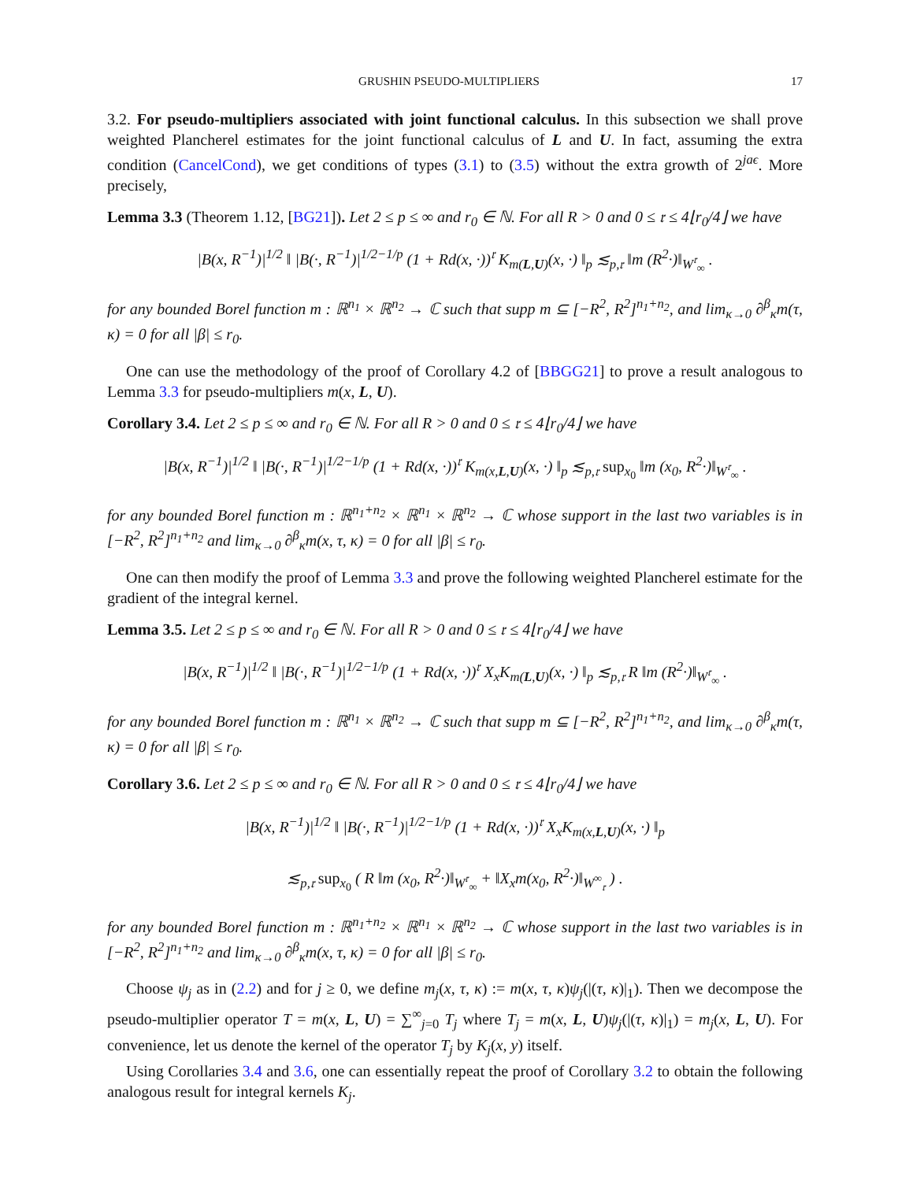GRUSHIN PSEUDO-MULTIPLIERS 17
3.2. For pseudo-multipliers associated with joint functional calculus. In this subsection we shall prove weighted Plancherel estimates for the joint functional calculus of L and U. In fact, assuming the extra condition (CancelCond), we get conditions of types (3.1) to (3.5) without the extra growth of 2<sup>jaϵ</sup>. More precisely,
Lemma 3.3 (Theorem 1.12, [BG21]). Let 2 ≤ p ≤ ∞ and r<sub>0</sub> ∈ ℕ. For all R > 0 and 0 ≤ 𝔯 ≤ 4⌊r<sub>0</sub>/4⌋ we have
|B(x, R<sup>−1</sup>)|<sup>1/2</sup> ‖ |B(·, R<sup>−1</sup>)|<sup>1/2−1/p</sup> (1 + Rd(x, ·))<sup>𝔯</sup> K<sub>m(L,U)</sub>(x, ·) ‖<sub>p</sub> ≲<sub>p,𝔯</sub> ‖m (R<sup>2</sup>·)‖<sub>W<sup>𝔯</sup><sub>∞</sub></sub> .
for any bounded Borel function m : ℝ<sup>n<sub>1</sub></sup> × ℝ<sup>n<sub>2</sub></sup> → ℂ such that supp m ⊆ [−R<sup>2</sup>, R<sup>2</sup>]<sup>n<sub>1</sub>+n<sub>2</sub></sup>, and lim<sub>κ→0</sub> ∂<sup>β</sup><sub>κ</sub>m(τ, κ) = 0 for all |β| ≤ r<sub>0</sub>.
One can use the methodology of the proof of Corollary 4.2 of [BBGG21] to prove a result analogous to Lemma 3.3 for pseudo-multipliers m(x, L, U).
Corollary 3.4. Let 2 ≤ p ≤ ∞ and r<sub>0</sub> ∈ ℕ. For all R > 0 and 0 ≤ 𝔯 ≤ 4⌊r<sub>0</sub>/4⌋ we have
|B(x, R<sup>−1</sup>)|<sup>1/2</sup> ‖ |B(·, R<sup>−1</sup>)|<sup>1/2−1/p</sup> (1 + Rd(x, ·))<sup>𝔯</sup> K<sub>m(x,L,U)</sub>(x, ·) ‖<sub>p</sub> ≲<sub>p,𝔯</sub> sup<sub>x<sub>0</sub></sub> ‖m (x<sub>0</sub>, R<sup>2</sup>·)‖<sub>W<sup>𝔯</sup><sub>∞</sub></sub> .
for any bounded Borel function m : ℝ<sup>n<sub>1</sub>+n<sub>2</sub></sup> × ℝ<sup>n<sub>1</sub></sup> × ℝ<sup>n<sub>2</sub></sup> → ℂ whose support in the last two variables is in [−R<sup>2</sup>, R<sup>2</sup>]<sup>n<sub>1</sub>+n<sub>2</sub></sup> and lim<sub>κ→0</sub> ∂<sup>β</sup><sub>κ</sub>m(x, τ, κ) = 0 for all |β| ≤ r<sub>0</sub>.
One can then modify the proof of Lemma 3.3 and prove the following weighted Plancherel estimate for the gradient of the integral kernel.
Lemma 3.5. Let 2 ≤ p ≤ ∞ and r<sub>0</sub> ∈ ℕ. For all R > 0 and 0 ≤ 𝔯 ≤ 4⌊r<sub>0</sub>/4⌋ we have
|B(x, R<sup>−1</sup>)|<sup>1/2</sup> ‖ |B(·, R<sup>−1</sup>)|<sup>1/2−1/p</sup> (1 + Rd(x, ·))<sup>𝔯</sup> X<sub>x</sub>K<sub>m(L,U)</sub>(x, ·) ‖<sub>p</sub> ≲<sub>p,𝔯</sub> R ‖m (R<sup>2</sup>·)‖<sub>W<sup>𝔯</sup><sub>∞</sub></sub> .
for any bounded Borel function m : ℝ<sup>n<sub>1</sub></sup> × ℝ<sup>n<sub>2</sub></sup> → ℂ such that supp m ⊆ [−R<sup>2</sup>, R<sup>2</sup>]<sup>n<sub>1</sub>+n<sub>2</sub></sup>, and lim<sub>κ→0</sub> ∂<sup>β</sup><sub>κ</sub>m(τ, κ) = 0 for all |β| ≤ r<sub>0</sub>.
Corollary 3.6. Let 2 ≤ p ≤ ∞ and r<sub>0</sub> ∈ ℕ. For all R > 0 and 0 ≤ 𝔯 ≤ 4⌊r<sub>0</sub>/4⌋ we have
|B(x, R<sup>−1</sup>)|<sup>1/2</sup> ‖ |B(·, R<sup>−1</sup>)|<sup>1/2−1/p</sup> (1 + Rd(x, ·))<sup>𝔯</sup> X<sub>x</sub>K<sub>m(x,L,U)</sub>(x, ·) ‖<sub>p</sub>
≲<sub>p,𝔯</sub> sup<sub>x<sub>0</sub></sub> ( R ‖m (x<sub>0</sub>, R<sup>2</sup>·)‖<sub>W<sup>𝔯</sup><sub>∞</sub></sub> + ‖X<sub>x</sub>m(x<sub>0</sub>, R<sup>2</sup>·)‖<sub>W<sup>∞</sup><sub>𝔯</sub></sub> ) .
for any bounded Borel function m : ℝ<sup>n<sub>1</sub>+n<sub>2</sub></sup> × ℝ<sup>n<sub>1</sub></sup> × ℝ<sup>n<sub>2</sub></sup> → ℂ whose support in the last two variables is in [−R<sup>2</sup>, R<sup>2</sup>]<sup>n<sub>1</sub>+n<sub>2</sub></sup> and lim<sub>κ→0</sub> ∂<sup>β</sup><sub>κ</sub>m(x, τ, κ) = 0 for all |β| ≤ r<sub>0</sub>.
Choose ψ<sub>j</sub> as in (2.2) and for j ≥ 0, we define m<sub>j</sub>(x, τ, κ) := m(x, τ, κ)ψ<sub>j</sub>(|(τ, κ)|<sub>1</sub>). Then we decompose the pseudo-multiplier operator T = m(x, L, U) = ∑<sup>∞</sup><sub>j=0</sub> T<sub>j</sub> where T<sub>j</sub> = m(x, L, U)ψ<sub>j</sub>(|(τ, κ)|<sub>1</sub>) = m<sub>j</sub>(x, L, U). For convenience, let us denote the kernel of the operator T<sub>j</sub> by K<sub>j</sub>(x, y) itself.
Using Corollaries 3.4 and 3.6, one can essentially repeat the proof of Corollary 3.2 to obtain the following analogous result for integral kernels K<sub>j</sub>.